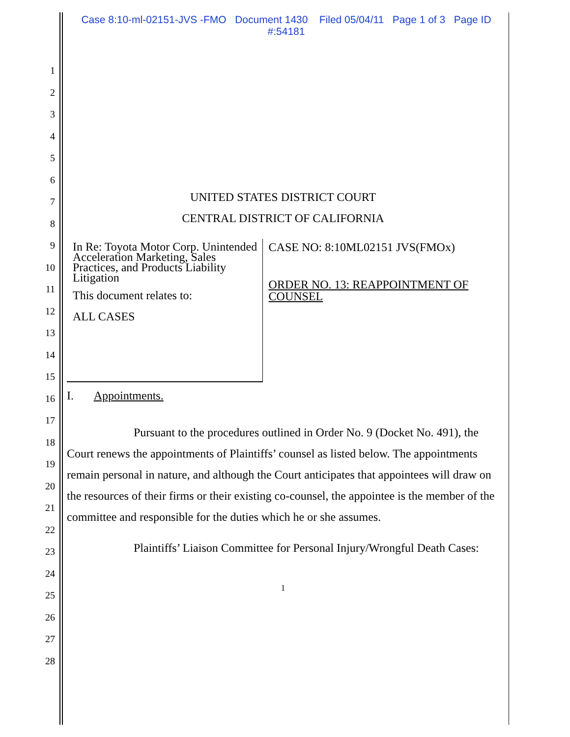Case 8:10-ml-02151-JVS -FMO Document 1430 Filed 05/04/11 Page 1 of 3 Page ID
#:54181
1
2
3
4
5
6
7
8
9
10
11
12
13
14
15
16
17
18
19
20
21
22
23
24
25
26
27
28
UNITED STATES DISTRICT COURT
CENTRAL DISTRICT OF CALIFORNIA
In Re: Toyota Motor Corp. Unintended Acceleration Marketing, Sales Practices, and Products Liability Litigation
This document relates to:
ALL CASES
CASE NO: 8:10ML02151 JVS(FMOx)
ORDER NO. 13: REAPPOINTMENT OF COUNSEL
I. Appointments.
Pursuant to the procedures outlined in Order No. 9 (Docket No. 491), the Court renews the appointments of Plaintiffs’ counsel as listed below. The appointments remain personal in nature, and although the Court anticipates that appointees will draw on the resources of their firms or their existing co-counsel, the appointee is the member of the committee and responsible for the duties which he or she assumes.
Plaintiffs’ Liaison Committee for Personal Injury/Wrongful Death Cases:
1